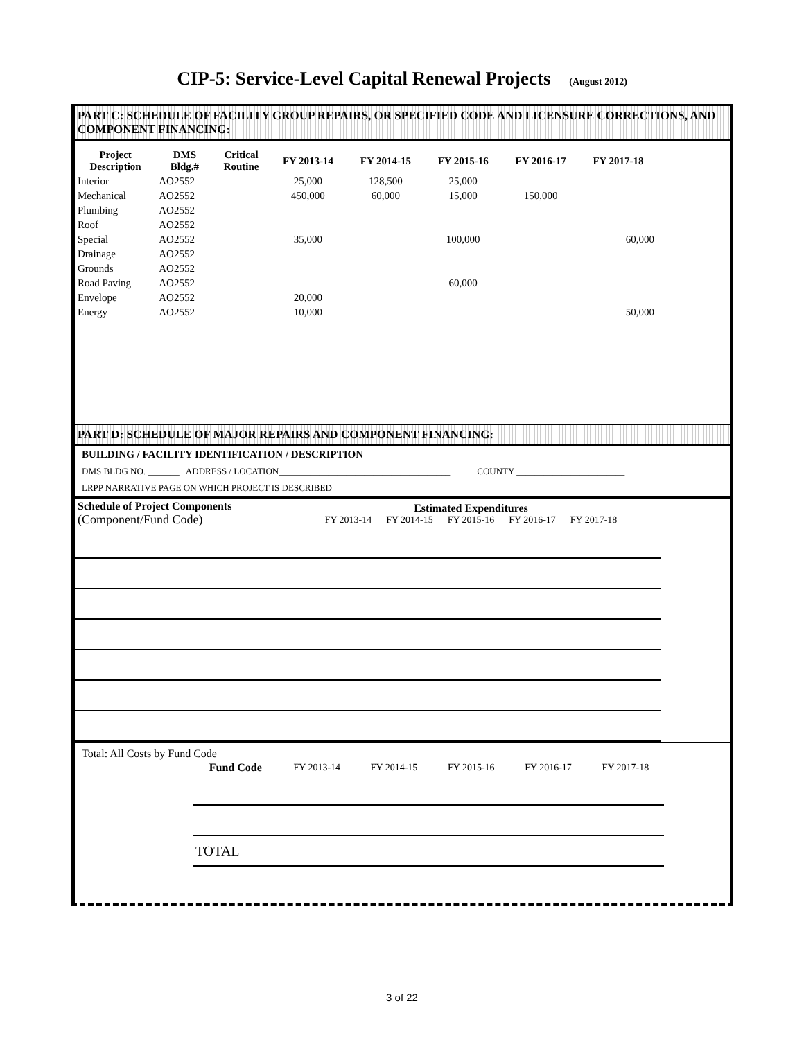CIP-5: Service-Level Capital Renewal Projects (August 2012)
PART C: SCHEDULE OF FACILITY GROUP REPAIRS, OR SPECIFIED CODE AND LICENSURE CORRECTIONS, AND COMPONENT FINANCING:
| Project Description | DMS Bldg.# | Critical Routine | FY 2013-14 | FY 2014-15 | FY 2015-16 | FY 2016-17 | FY 2017-18 |
| --- | --- | --- | --- | --- | --- | --- | --- |
| Interior | AO2552 | | 25,000 | 128,500 | 25,000 | | |
| Mechanical | AO2552 | | 450,000 | 60,000 | 15,000 | 150,000 | |
| Plumbing | AO2552 | | | | | | |
| Roof | AO2552 | | | | | | |
| Special | AO2552 | | 35,000 | | 100,000 | | 60,000 |
| Drainage | AO2552 | | | | | | |
| Grounds | AO2552 | | | | | | |
| Road Paving | AO2552 | | | | 60,000 | | |
| Envelope | AO2552 | | 20,000 | | | | |
| Energy | AO2552 | | 10,000 | | | | 50,000 |
PART D: SCHEDULE OF MAJOR REPAIRS AND COMPONENT FINANCING:
BUILDING / FACILITY IDENTIFICATION / DESCRIPTION
DMS BLDG NO. _______ ADDRESS / LOCATION______________________________________ COUNTY ________________________
LRPP NARRATIVE PAGE ON WHICH PROJECT IS DESCRIBED ______________
| Schedule of Project Components (Component/Fund Code) | Estimated Expenditures FY 2013-14 FY 2014-15 FY 2015-16 FY 2016-17 FY 2017-18 | | | | |
Total: All Costs by Fund Code
| Fund Code | FY 2013-14 | FY 2014-15 | FY 2015-16 | FY 2016-17 | FY 2017-18 |
| TOTAL | | | | | |
3 of 22